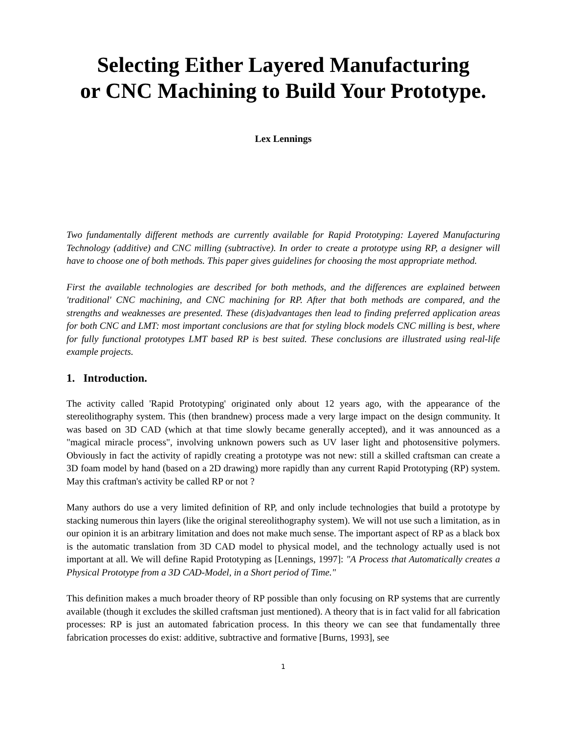Selecting Either Layered Manufacturing
or CNC Machining to Build Your Prototype.
Lex Lennings
Two fundamentally different methods are currently available for Rapid Prototyping: Layered Manufacturing Technology (additive) and CNC milling (subtractive). In order to create a prototype using RP, a designer will have to choose one of both methods. This paper gives guidelines for choosing the most appropriate method.
First the available technologies are described for both methods, and the differences are explained between 'traditional' CNC machining, and CNC machining for RP. After that both methods are compared, and the strengths and weaknesses are presented. These (dis)advantages then lead to finding preferred application areas for both CNC and LMT: most important conclusions are that for styling block models CNC milling is best, where for fully functional prototypes LMT based RP is best suited. These conclusions are illustrated using real-life example projects.
1. Introduction.
The activity called 'Rapid Prototyping' originated only about 12 years ago, with the appearance of the stereolithography system. This (then brandnew) process made a very large impact on the design community. It was based on 3D CAD (which at that time slowly became generally accepted), and it was announced as a "magical miracle process", involving unknown powers such as UV laser light and photosensitive polymers. Obviously in fact the activity of rapidly creating a prototype was not new: still a skilled craftsman can create a 3D foam model by hand (based on a 2D drawing) more rapidly than any current Rapid Prototyping (RP) system. May this craftman's activity be called RP or not ?
Many authors do use a very limited definition of RP, and only include technologies that build a prototype by stacking numerous thin layers (like the original stereolithography system). We will not use such a limitation, as in our opinion it is an arbitrary limitation and does not make much sense. The important aspect of RP as a black box is the automatic translation from 3D CAD model to physical model, and the technology actually used is not important at all. We will define Rapid Prototyping as [Lennings, 1997]: "A Process that Automatically creates a Physical Prototype from a 3D CAD-Model, in a Short period of Time."
This definition makes a much broader theory of RP possible than only focusing on RP systems that are currently available (though it excludes the skilled craftsman just mentioned). A theory that is in fact valid for all fabrication processes: RP is just an automated fabrication process. In this theory we can see that fundamentally three fabrication processes do exist: additive, subtractive and formative [Burns, 1993], see
1